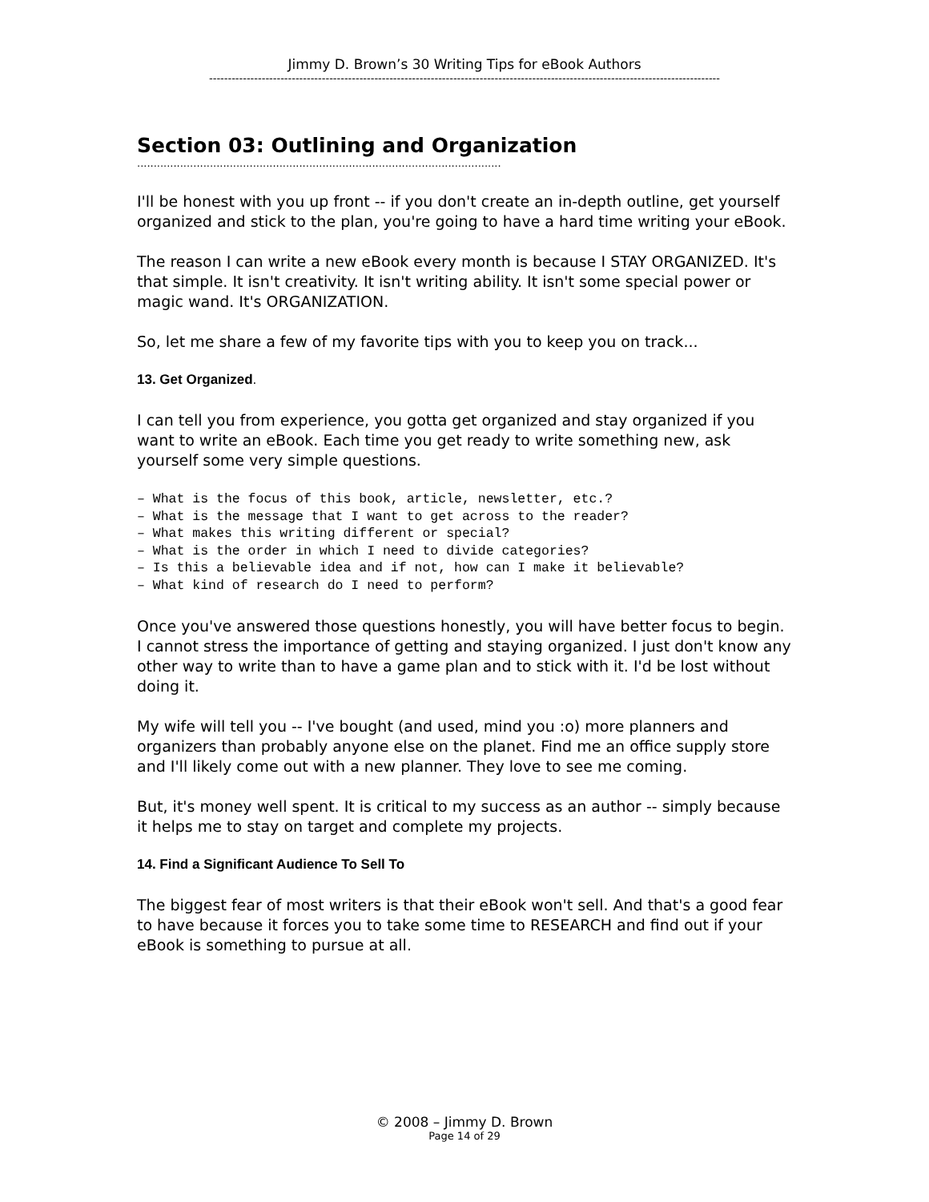Jimmy D. Brown’s 30 Writing Tips for eBook Authors
----------------------------------------------------------------------------------------------------------------------------------------
Section 03: Outlining and Organization
..............................................................................................................
I'll be honest with you up front -- if you don't create an in-depth outline, get yourself organized and stick to the plan, you're going to have a hard time writing your eBook.
The reason I can write a new eBook every month is because I STAY ORGANIZED. It's that simple. It isn't creativity. It isn't writing ability. It isn't some special power or magic wand. It's ORGANIZATION.
So, let me share a few of my favorite tips with you to keep you on track...
13. Get Organized.
I can tell you from experience, you gotta get organized and stay organized if you want to write an eBook. Each time you get ready to write something new, ask yourself some very simple questions.
– What is the focus of this book, article, newsletter, etc.?
– What is the message that I want to get across to the reader?
– What makes this writing different or special?
– What is the order in which I need to divide categories?
– Is this a believable idea and if not, how can I make it believable?
– What kind of research do I need to perform?
Once you've answered those questions honestly, you will have better focus to begin. I cannot stress the importance of getting and staying organized. I just don't know any other way to write than to have a game plan and to stick with it. I'd be lost without doing it.
My wife will tell you -- I've bought (and used, mind you :o) more planners and organizers than probably anyone else on the planet. Find me an office supply store and I'll likely come out with a new planner. They love to see me coming.
But, it's money well spent. It is critical to my success as an author -- simply because it helps me to stay on target and complete my projects.
14. Find a Significant Audience To Sell To
The biggest fear of most writers is that their eBook won't sell. And that's a good fear to have because it forces you to take some time to RESEARCH and find out if your eBook is something to pursue at all.
© 2008 – Jimmy D. Brown
Page 14 of 29